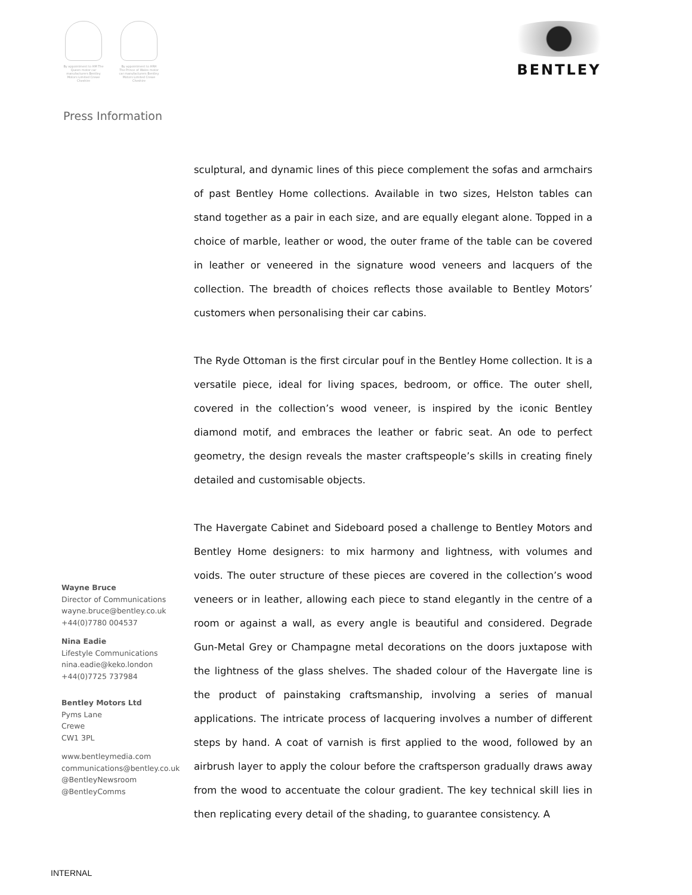By appointment to HM The Queen motor car manufacturers Bentley Motors Limited Crewe Cheshire
By appointment to HRH The Prince of Wales motor car manufacturers Bentley Motors Limited Crewe Cheshire
BENTLEY
Press Information
Wayne Bruce
Director of Communications
wayne.bruce@bentley.co.uk
+44(0)7780 004537
Nina Eadie
Lifestyle Communications
nina.eadie@keko.london
+44(0)7725 737984
Bentley Motors Ltd
Pyms Lane
Crewe
CW1 3PL
www.bentleymedia.com
communications@bentley.co.uk
@BentleyNewsroom
@BentleyComms
sculptural, and dynamic lines of this piece complement the sofas and armchairs of past Bentley Home collections. Available in two sizes, Helston tables can stand together as a pair in each size, and are equally elegant alone. Topped in a choice of marble, leather or wood, the outer frame of the table can be covered in leather or veneered in the signature wood veneers and lacquers of the collection. The breadth of choices reflects those available to Bentley Motors’ customers when personalising their car cabins.
The Ryde Ottoman is the first circular pouf in the Bentley Home collection. It is a versatile piece, ideal for living spaces, bedroom, or office. The outer shell, covered in the collection’s wood veneer, is inspired by the iconic Bentley diamond motif, and embraces the leather or fabric seat. An ode to perfect geometry, the design reveals the master craftspeople’s skills in creating finely detailed and customisable objects.
The Havergate Cabinet and Sideboard posed a challenge to Bentley Motors and Bentley Home designers: to mix harmony and lightness, with volumes and voids. The outer structure of these pieces are covered in the collection’s wood veneers or in leather, allowing each piece to stand elegantly in the centre of a room or against a wall, as every angle is beautiful and considered. Degrade Gun-Metal Grey or Champagne metal decorations on the doors juxtapose with the lightness of the glass shelves. The shaded colour of the Havergate line is the product of painstaking craftsmanship, involving a series of manual applications. The intricate process of lacquering involves a number of different steps by hand. A coat of varnish is first applied to the wood, followed by an airbrush layer to apply the colour before the craftsperson gradually draws away from the wood to accentuate the colour gradient. The key technical skill lies in then replicating every detail of the shading, to guarantee consistency. A
INTERNAL